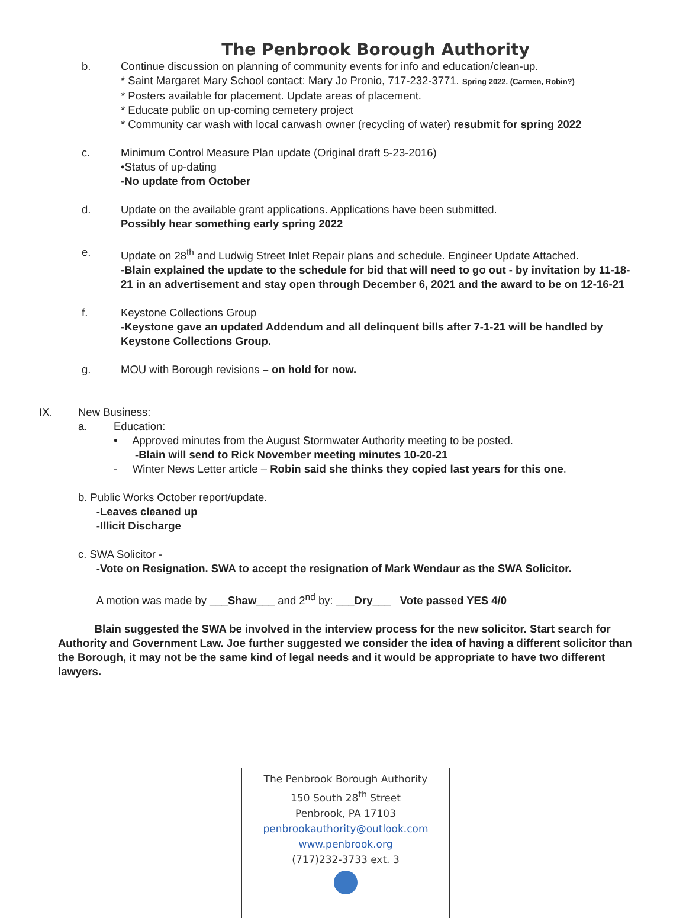The Penbrook Borough Authority
b. Continue discussion on planning of community events for info and education/clean-up.
* Saint Margaret Mary School contact: Mary Jo Pronio, 717-232-3771. Spring 2022. (Carmen, Robin?)
* Posters available for placement. Update areas of placement.
* Educate public on up-coming cemetery project
* Community car wash with local carwash owner (recycling of water) resubmit for spring 2022
c. Minimum Control Measure Plan update (Original draft 5-23-2016)
•Status of up-dating
-No update from October
d. Update on the available grant applications. Applications have been submitted.
Possibly hear something early spring 2022
e. Update on 28<sup>th</sup> and Ludwig Street Inlet Repair plans and schedule. Engineer Update Attached.
-Blain explained the update to the schedule for bid that will need to go out - by invitation by 11-18-21 in an advertisement and stay open through December 6, 2021 and the award to be on 12-16-21
f. Keystone Collections Group
-Keystone gave an updated Addendum and all delinquent bills after 7-1-21 will be handled by Keystone Collections Group.
g. MOU with Borough revisions – on hold for now.
IX. New Business:
a. Education:
• Approved minutes from the August Stormwater Authority meeting to be posted.
-Blain will send to Rick November meeting minutes 10-20-21
- Winter News Letter article – Robin said she thinks they copied last years for this one.
b. Public Works October report/update.
-Leaves cleaned up
-Illicit Discharge
c. SWA Solicitor -
-Vote on Resignation. SWA to accept the resignation of Mark Wendaur as the SWA Solicitor.
A motion was made by ___Shaw___ and 2<sup>nd</sup> by: ___Dry___ Vote passed YES 4/0
Blain suggested the SWA be involved in the interview process for the new solicitor. Start search for Authority and Government Law. Joe further suggested we consider the idea of having a different solicitor than the Borough, it may not be the same kind of legal needs and it would be appropriate to have two different lawyers.
The Penbrook Borough Authority
150 South 28<sup>th</sup> Street
Penbrook, PA 17103
penbrookauthority@outlook.com
www.penbrook.org
(717)232-3733 ext. 3